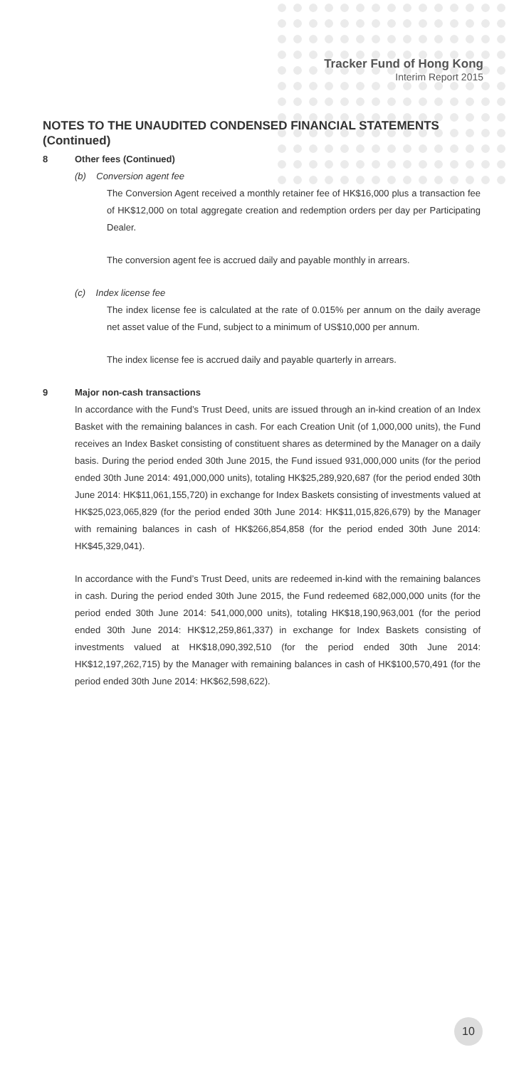Tracker Fund of Hong Kong
Interim Report 2015
NOTES TO THE UNAUDITED CONDENSED FINANCIAL STATEMENTS (Continued)
8 Other fees (Continued)
(b) Conversion agent fee
The Conversion Agent received a monthly retainer fee of HK$16,000 plus a transaction fee of HK$12,000 on total aggregate creation and redemption orders per day per Participating Dealer.
The conversion agent fee is accrued daily and payable monthly in arrears.
(c) Index license fee
The index license fee is calculated at the rate of 0.015% per annum on the daily average net asset value of the Fund, subject to a minimum of US$10,000 per annum.
The index license fee is accrued daily and payable quarterly in arrears.
9 Major non-cash transactions
In accordance with the Fund’s Trust Deed, units are issued through an in-kind creation of an Index Basket with the remaining balances in cash. For each Creation Unit (of 1,000,000 units), the Fund receives an Index Basket consisting of constituent shares as determined by the Manager on a daily basis. During the period ended 30th June 2015, the Fund issued 931,000,000 units (for the period ended 30th June 2014: 491,000,000 units), totaling HK$25,289,920,687 (for the period ended 30th June 2014: HK$11,061,155,720) in exchange for Index Baskets consisting of investments valued at HK$25,023,065,829 (for the period ended 30th June 2014: HK$11,015,826,679) by the Manager with remaining balances in cash of HK$266,854,858 (for the period ended 30th June 2014: HK$45,329,041).
In accordance with the Fund’s Trust Deed, units are redeemed in-kind with the remaining balances in cash. During the period ended 30th June 2015, the Fund redeemed 682,000,000 units (for the period ended 30th June 2014: 541,000,000 units), totaling HK$18,190,963,001 (for the period ended 30th June 2014: HK$12,259,861,337) in exchange for Index Baskets consisting of investments valued at HK$18,090,392,510 (for the period ended 30th June 2014: HK$12,197,262,715) by the Manager with remaining balances in cash of HK$100,570,491 (for the period ended 30th June 2014: HK$62,598,622).
10